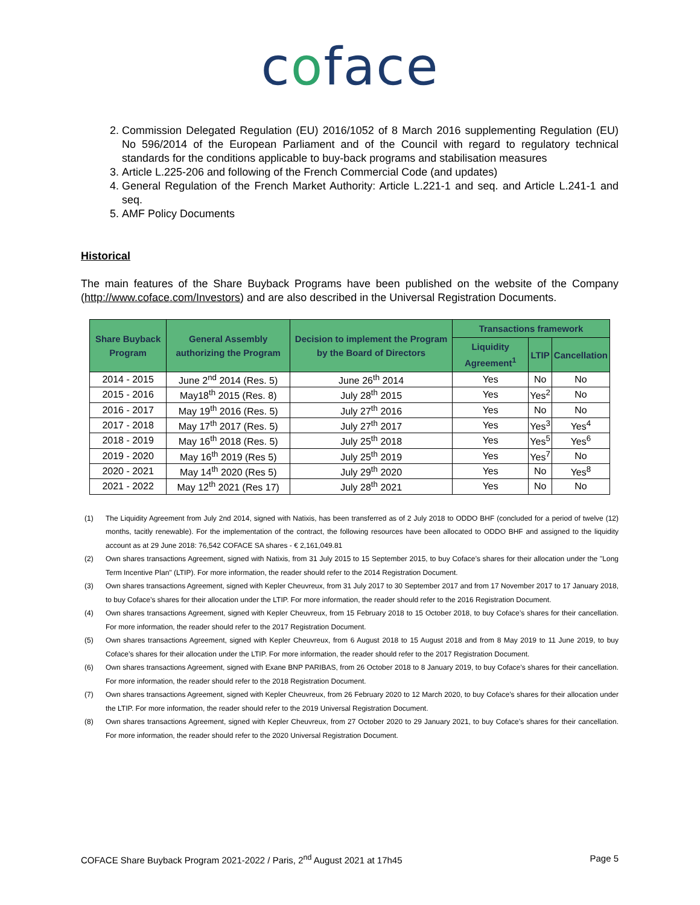coface
2. Commission Delegated Regulation (EU) 2016/1052 of 8 March 2016 supplementing Regulation (EU) No 596/2014 of the European Parliament and of the Council with regard to regulatory technical standards for the conditions applicable to buy-back programs and stabilisation measures
3. Article L.225-206 and following of the French Commercial Code (and updates)
4. General Regulation of the French Market Authority: Article L.221-1 and seq. and Article L.241-1 and seq.
5. AMF Policy Documents
Historical
The main features of the Share Buyback Programs have been published on the website of the Company (http://www.coface.com/Investors) and are also described in the Universal Registration Documents.
| Share Buyback Program | General Assembly authorizing the Program | Decision to implement the Program by the Board of Directors | Transactions framework | | |
| --- | --- | --- | --- | --- | --- |
| | | | Liquidity Agreement<sup>1</sup> | LTIP | Cancellation |
| 2014 - 2015 | June 2<sup>nd</sup> 2014 (Res. 5) | June 26<sup>th</sup> 2014 | Yes | No | No |
| 2015 - 2016 | May18<sup>th</sup> 2015 (Res. 8) | July 28<sup>th</sup> 2015 | Yes | Yes<sup>2</sup> | No |
| 2016 - 2017 | May 19<sup>th</sup> 2016 (Res. 5) | July 27<sup>th</sup> 2016 | Yes | No | No |
| 2017 - 2018 | May 17<sup>th</sup> 2017 (Res. 5) | July 27<sup>th</sup> 2017 | Yes | Yes<sup>3</sup> | Yes<sup>4</sup> |
| 2018 - 2019 | May 16<sup>th</sup> 2018 (Res. 5) | July 25<sup>th</sup> 2018 | Yes | Yes<sup>5</sup> | Yes<sup>6</sup> |
| 2019 - 2020 | May 16<sup>th</sup> 2019 (Res 5) | July 25<sup>th</sup> 2019 | Yes | Yes<sup>7</sup> | No |
| 2020 - 2021 | May 14<sup>th</sup> 2020 (Res 5) | July 29<sup>th</sup> 2020 | Yes | No | Yes<sup>8</sup> |
| 2021 - 2022 | May 12<sup>th</sup> 2021 (Res 17) | July 28<sup>th</sup> 2021 | Yes | No | No |
(1) The Liquidity Agreement from July 2nd 2014, signed with Natixis, has been transferred as of 2 July 2018 to ODDO BHF (concluded for a period of twelve (12) months, tacitly renewable). For the implementation of the contract, the following resources have been allocated to ODDO BHF and assigned to the liquidity account as at 29 June 2018: 76,542 COFACE SA shares - € 2,161,049.81
(2) Own shares transactions Agreement, signed with Natixis, from 31 July 2015 to 15 September 2015, to buy Coface’s shares for their allocation under the "Long Term Incentive Plan" (LTIP). For more information, the reader should refer to the 2014 Registration Document.
(3) Own shares transactions Agreement, signed with Kepler Cheuvreux, from 31 July 2017 to 30 September 2017 and from 17 November 2017 to 17 January 2018, to buy Coface’s shares for their allocation under the LTIP. For more information, the reader should refer to the 2016 Registration Document.
(4) Own shares transactions Agreement, signed with Kepler Cheuvreux, from 15 February 2018 to 15 October 2018, to buy Coface’s shares for their cancellation. For more information, the reader should refer to the 2017 Registration Document.
(5) Own shares transactions Agreement, signed with Kepler Cheuvreux, from 6 August 2018 to 15 August 2018 and from 8 May 2019 to 11 June 2019, to buy Coface’s shares for their allocation under the LTIP. For more information, the reader should refer to the 2017 Registration Document.
(6) Own shares transactions Agreement, signed with Exane BNP PARIBAS, from 26 October 2018 to 8 January 2019, to buy Coface’s shares for their cancellation. For more information, the reader should refer to the 2018 Registration Document.
(7) Own shares transactions Agreement, signed with Kepler Cheuvreux, from 26 February 2020 to 12 March 2020, to buy Coface’s shares for their allocation under the LTIP. For more information, the reader should refer to the 2019 Universal Registration Document.
(8) Own shares transactions Agreement, signed with Kepler Cheuvreux, from 27 October 2020 to 29 January 2021, to buy Coface’s shares for their cancellation. For more information, the reader should refer to the 2020 Universal Registration Document.
COFACE Share Buyback Program 2021-2022 / Paris, 2<sup>nd</sup> August 2021 at 17h45 Page 5